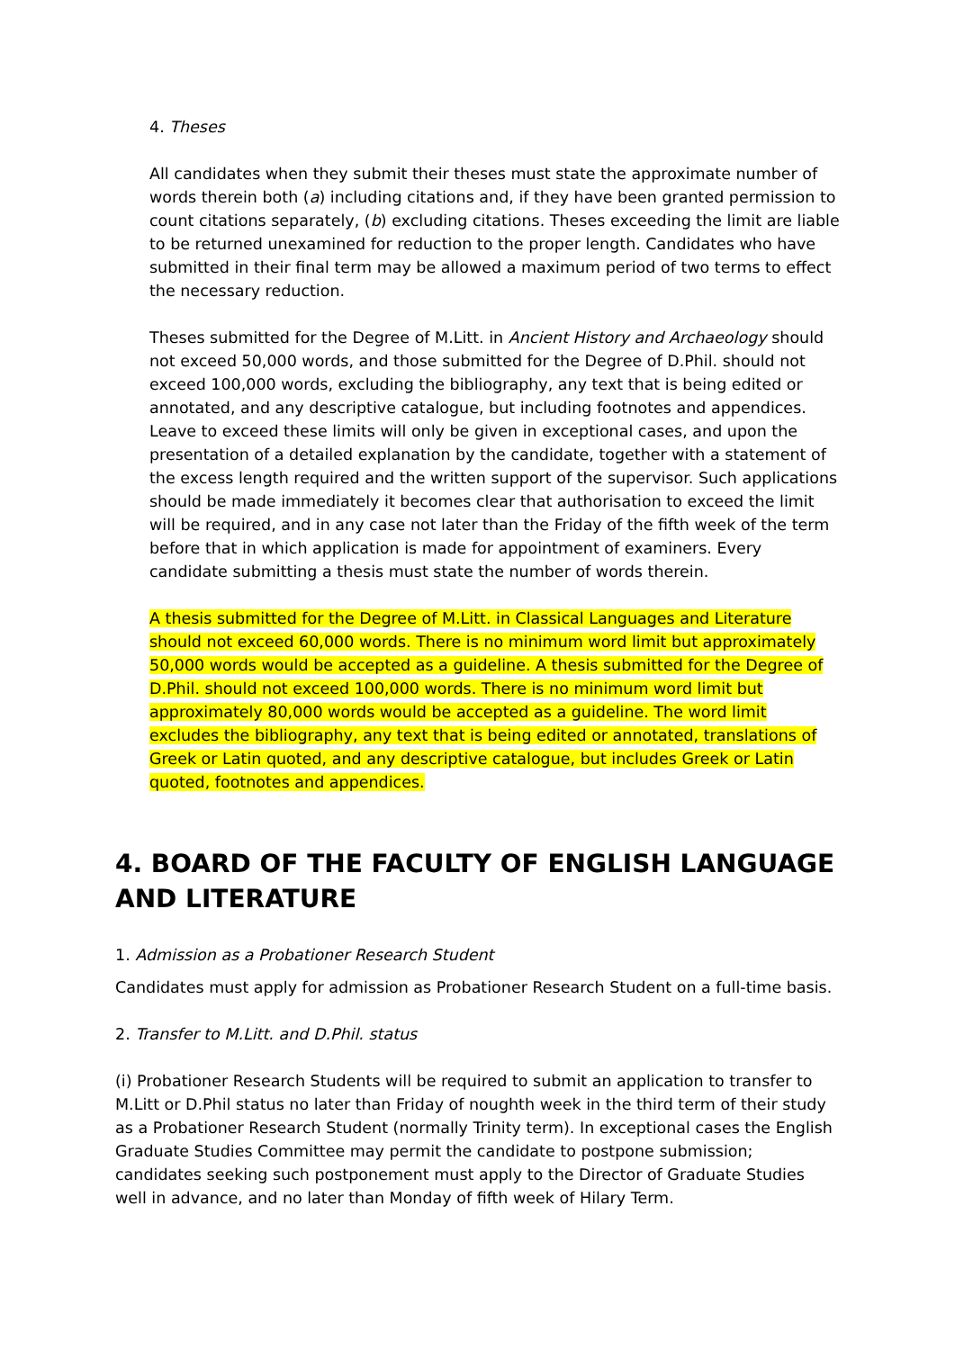4. Theses
All candidates when they submit their theses must state the approximate number of words therein both (a) including citations and, if they have been granted permission to count citations separately, (b) excluding citations. Theses exceeding the limit are liable to be returned unexamined for reduction to the proper length. Candidates who have submitted in their final term may be allowed a maximum period of two terms to effect the necessary reduction.
Theses submitted for the Degree of M.Litt. in Ancient History and Archaeology should not exceed 50,000 words, and those submitted for the Degree of D.Phil. should not exceed 100,000 words, excluding the bibliography, any text that is being edited or annotated, and any descriptive catalogue, but including footnotes and appendices. Leave to exceed these limits will only be given in exceptional cases, and upon the presentation of a detailed explanation by the candidate, together with a statement of the excess length required and the written support of the supervisor. Such applications should be made immediately it becomes clear that authorisation to exceed the limit will be required, and in any case not later than the Friday of the fifth week of the term before that in which application is made for appointment of examiners. Every candidate submitting a thesis must state the number of words therein.
A thesis submitted for the Degree of M.Litt. in Classical Languages and Literature should not exceed 60,000 words. There is no minimum word limit but approximately 50,000 words would be accepted as a guideline. A thesis submitted for the Degree of D.Phil. should not exceed 100,000 words. There is no minimum word limit but approximately 80,000 words would be accepted as a guideline. The word limit excludes the bibliography, any text that is being edited or annotated, translations of Greek or Latin quoted, and any descriptive catalogue, but includes Greek or Latin quoted, footnotes and appendices.
4. BOARD OF THE FACULTY OF ENGLISH LANGUAGE AND LITERATURE
1. Admission as a Probationer Research Student
Candidates must apply for admission as Probationer Research Student on a full-time basis.
2. Transfer to M.Litt. and D.Phil. status
(i) Probationer Research Students will be required to submit an application to transfer to M.Litt or D.Phil status no later than Friday of noughth week in the third term of their study as a Probationer Research Student (normally Trinity term). In exceptional cases the English Graduate Studies Committee may permit the candidate to postpone submission; candidates seeking such postponement must apply to the Director of Graduate Studies well in advance, and no later than Monday of fifth week of Hilary Term.